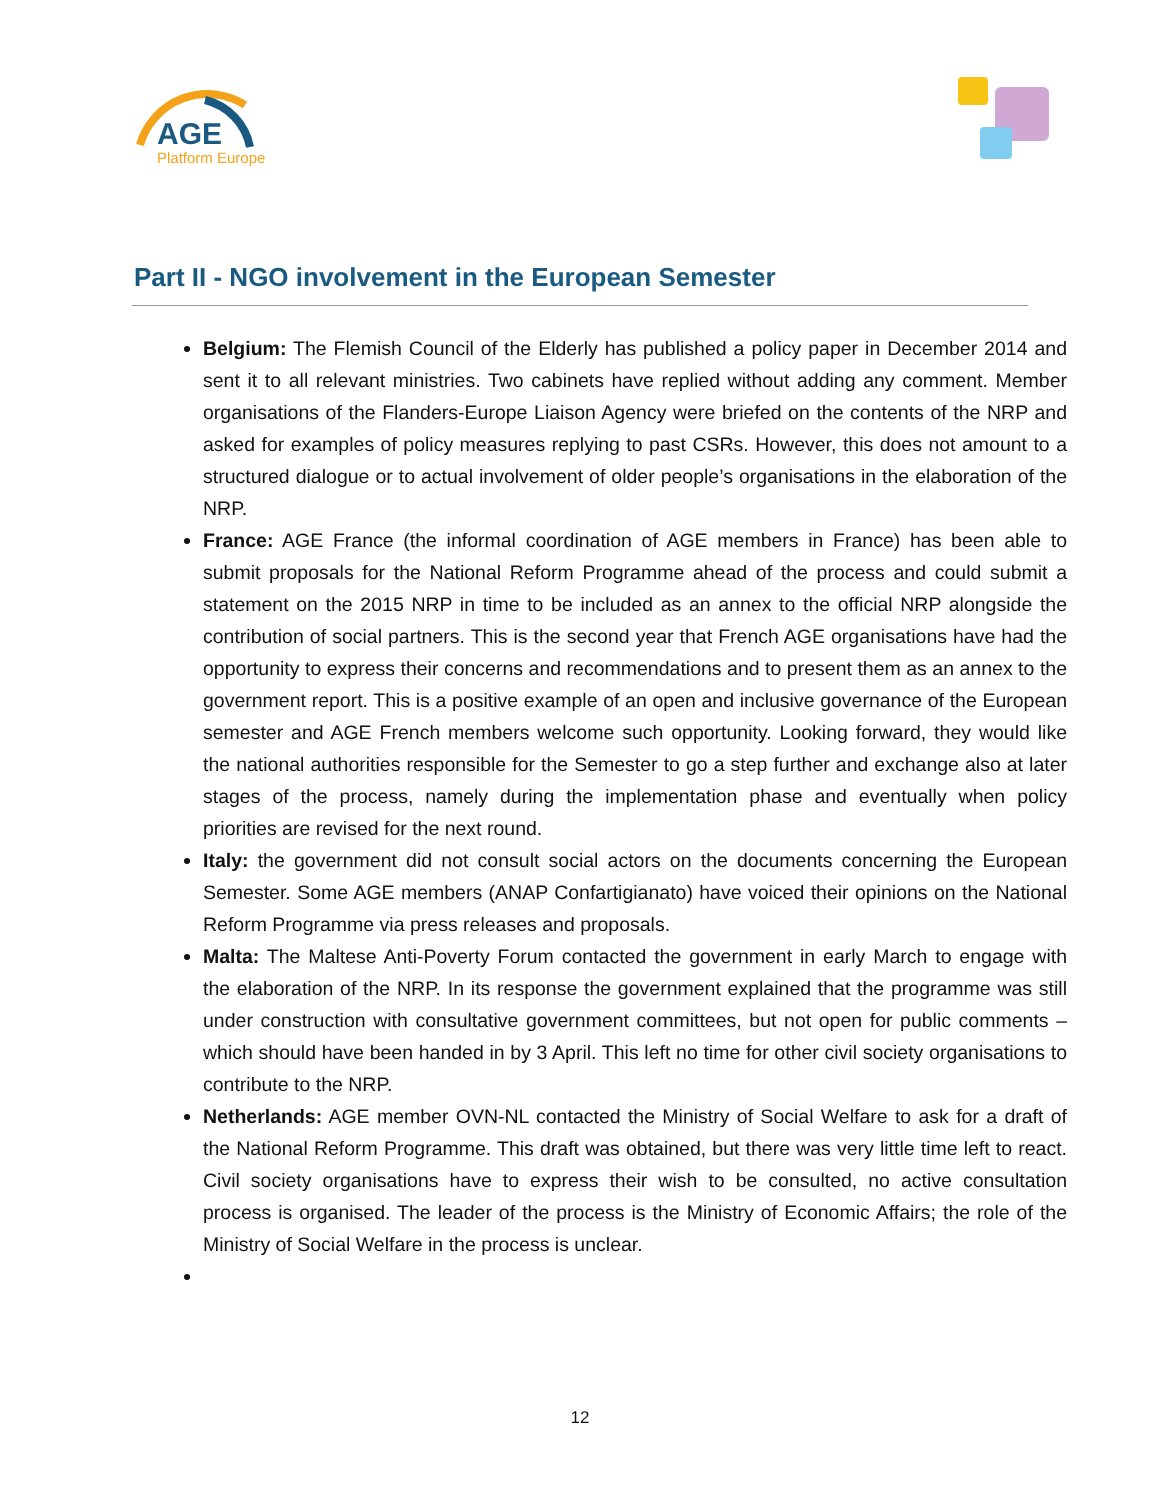AGE
Platform Europe
Part II - NGO involvement in the European Semester
Belgium: The Flemish Council of the Elderly has published a policy paper in December 2014 and sent it to all relevant ministries. Two cabinets have replied without adding any comment. Member organisations of the Flanders-Europe Liaison Agency were briefed on the contents of the NRP and asked for examples of policy measures replying to past CSRs. However, this does not amount to a structured dialogue or to actual involvement of older people’s organisations in the elaboration of the NRP.
France: AGE France (the informal coordination of AGE members in France) has been able to submit proposals for the National Reform Programme ahead of the process and could submit a statement on the 2015 NRP in time to be included as an annex to the official NRP alongside the contribution of social partners. This is the second year that French AGE organisations have had the opportunity to express their concerns and recommendations and to present them as an annex to the government report. This is a positive example of an open and inclusive governance of the European semester and AGE French members welcome such opportunity. Looking forward, they would like the national authorities responsible for the Semester to go a step further and exchange also at later stages of the process, namely during the implementation phase and eventually when policy priorities are revised for the next round.
Italy: the government did not consult social actors on the documents concerning the European Semester. Some AGE members (ANAP Confartigianato) have voiced their opinions on the National Reform Programme via press releases and proposals.
Malta: The Maltese Anti-Poverty Forum contacted the government in early March to engage with the elaboration of the NRP. In its response the government explained that the programme was still under construction with consultative government committees, but not open for public comments – which should have been handed in by 3 April. This left no time for other civil society organisations to contribute to the NRP.
Netherlands: AGE member OVN-NL contacted the Ministry of Social Welfare to ask for a draft of the National Reform Programme. This draft was obtained, but there was very little time left to react. Civil society organisations have to express their wish to be consulted, no active consultation process is organised. The leader of the process is the Ministry of Economic Affairs; the role of the Ministry of Social Welfare in the process is unclear.
12